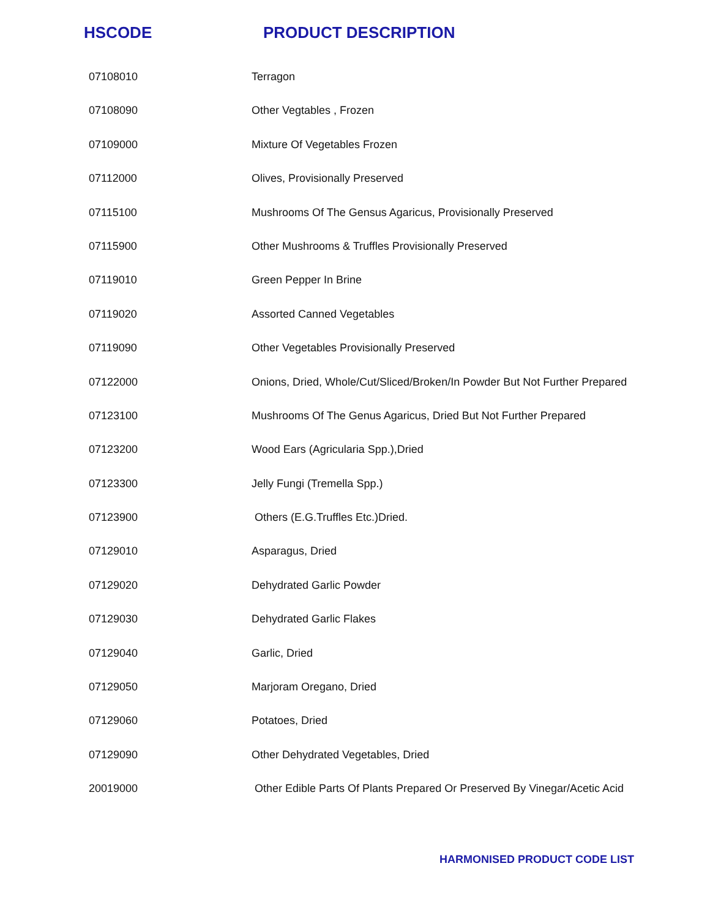HSCODE PRODUCT DESCRIPTION
| 07108010 | Terragon |
| 07108090 | Other Vegtables , Frozen |
| 07109000 | Mixture Of Vegetables Frozen |
| 07112000 | Olives, Provisionally Preserved |
| 07115100 | Mushrooms Of The Gensus Agaricus, Provisionally Preserved |
| 07115900 | Other Mushrooms & Truffles Provisionally Preserved |
| 07119010 | Green Pepper In Brine |
| 07119020 | Assorted Canned Vegetables |
| 07119090 | Other Vegetables Provisionally Preserved |
| 07122000 | Onions, Dried, Whole/Cut/Sliced/Broken/In Powder But Not Further Prepared |
| 07123100 | Mushrooms Of The Genus Agaricus, Dried But Not Further Prepared |
| 07123200 | Wood Ears (Agricularia Spp.),Dried |
| 07123300 | Jelly Fungi (Tremella Spp.) |
| 07123900 | Others (E.G.Truffles Etc.)Dried. |
| 07129010 | Asparagus, Dried |
| 07129020 | Dehydrated Garlic Powder |
| 07129030 | Dehydrated Garlic Flakes |
| 07129040 | Garlic, Dried |
| 07129050 | Marjoram Oregano, Dried |
| 07129060 | Potatoes, Dried |
| 07129090 | Other Dehydrated Vegetables, Dried |
| 20019000 | Other Edible Parts Of Plants Prepared Or Preserved By Vinegar/Acetic Acid |
HARMONISED PRODUCT CODE LIST